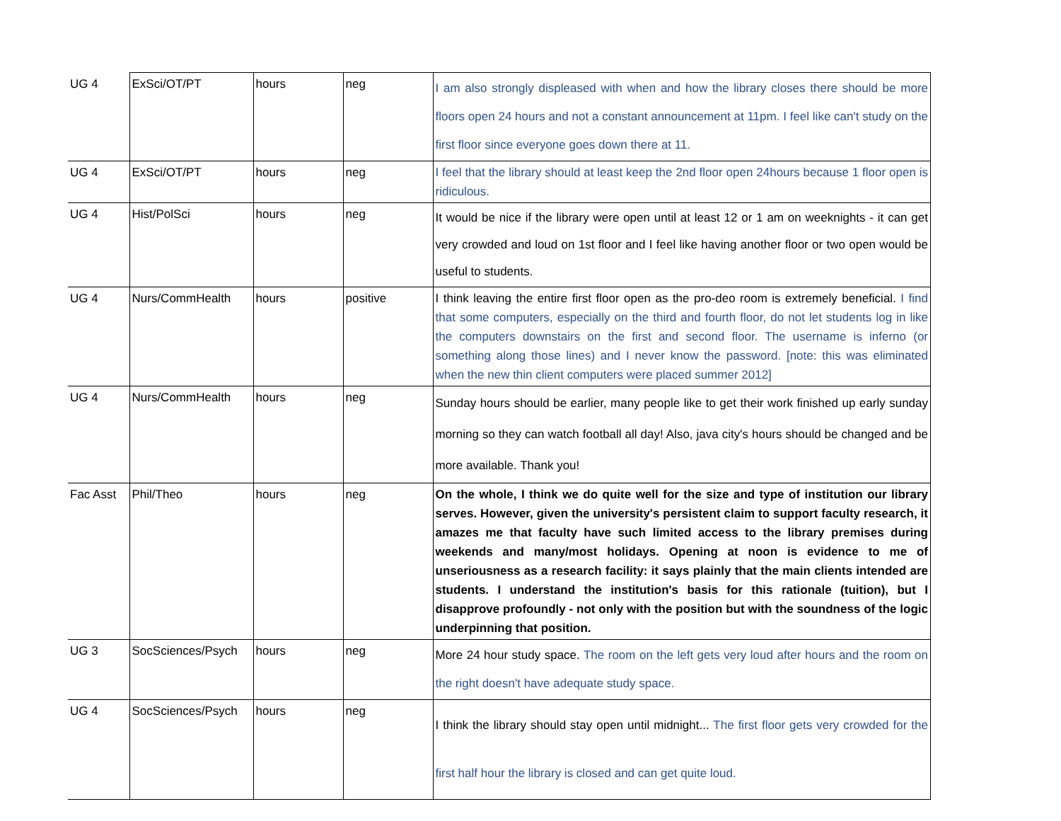| UG 4 | ExSci/OT/PT | hours | neg | I am also strongly displeased with when and how the library closes there should be more floors open 24 hours and not a constant announcement at 11pm. I feel like can't study on the first floor since everyone goes down there at 11. |
| UG 4 | ExSci/OT/PT | hours | neg | I feel that the library should at least keep the 2nd floor open 24hours because 1 floor open is ridiculous. |
| UG 4 | Hist/PolSci | hours | neg | It would be nice if the library were open until at least 12 or 1 am on weeknights - it can get very crowded and loud on 1st floor and I feel like having another floor or two open would be useful to students. |
| UG 4 | Nurs/CommHealth | hours | positive | I think leaving the entire first floor open as the pro-deo room is extremely beneficial. I find that some computers, especially on the third and fourth floor, do not let students log in like the computers downstairs on the first and second floor. The username is inferno (or something along those lines) and I never know the password. [note: this was eliminated when the new thin client computers were placed summer 2012] |
| UG 4 | Nurs/CommHealth | hours | neg | Sunday hours should be earlier, many people like to get their work finished up early sunday morning so they can watch football all day! Also, java city's hours should be changed and be more available. Thank you! |
| Fac Asst | Phil/Theo | hours | neg | On the whole, I think we do quite well for the size and type of institution our library serves. However, given the university's persistent claim to support faculty research, it amazes me that faculty have such limited access to the library premises during weekends and many/most holidays. Opening at noon is evidence to me of unseriousness as a research facility: it says plainly that the main clients intended are students. I understand the institution's basis for this rationale (tuition), but I disapprove profoundly - not only with the position but with the soundness of the logic underpinning that position. |
| UG 3 | SocSciences/Psych | hours | neg | More 24 hour study space. The room on the left gets very loud after hours and the room on the right doesn't have adequate study space. |
| UG 4 | SocSciences/Psych | hours | neg | I think the library should stay open until midnight... The first floor gets very crowded for the first half hour the library is closed and can get quite loud. |